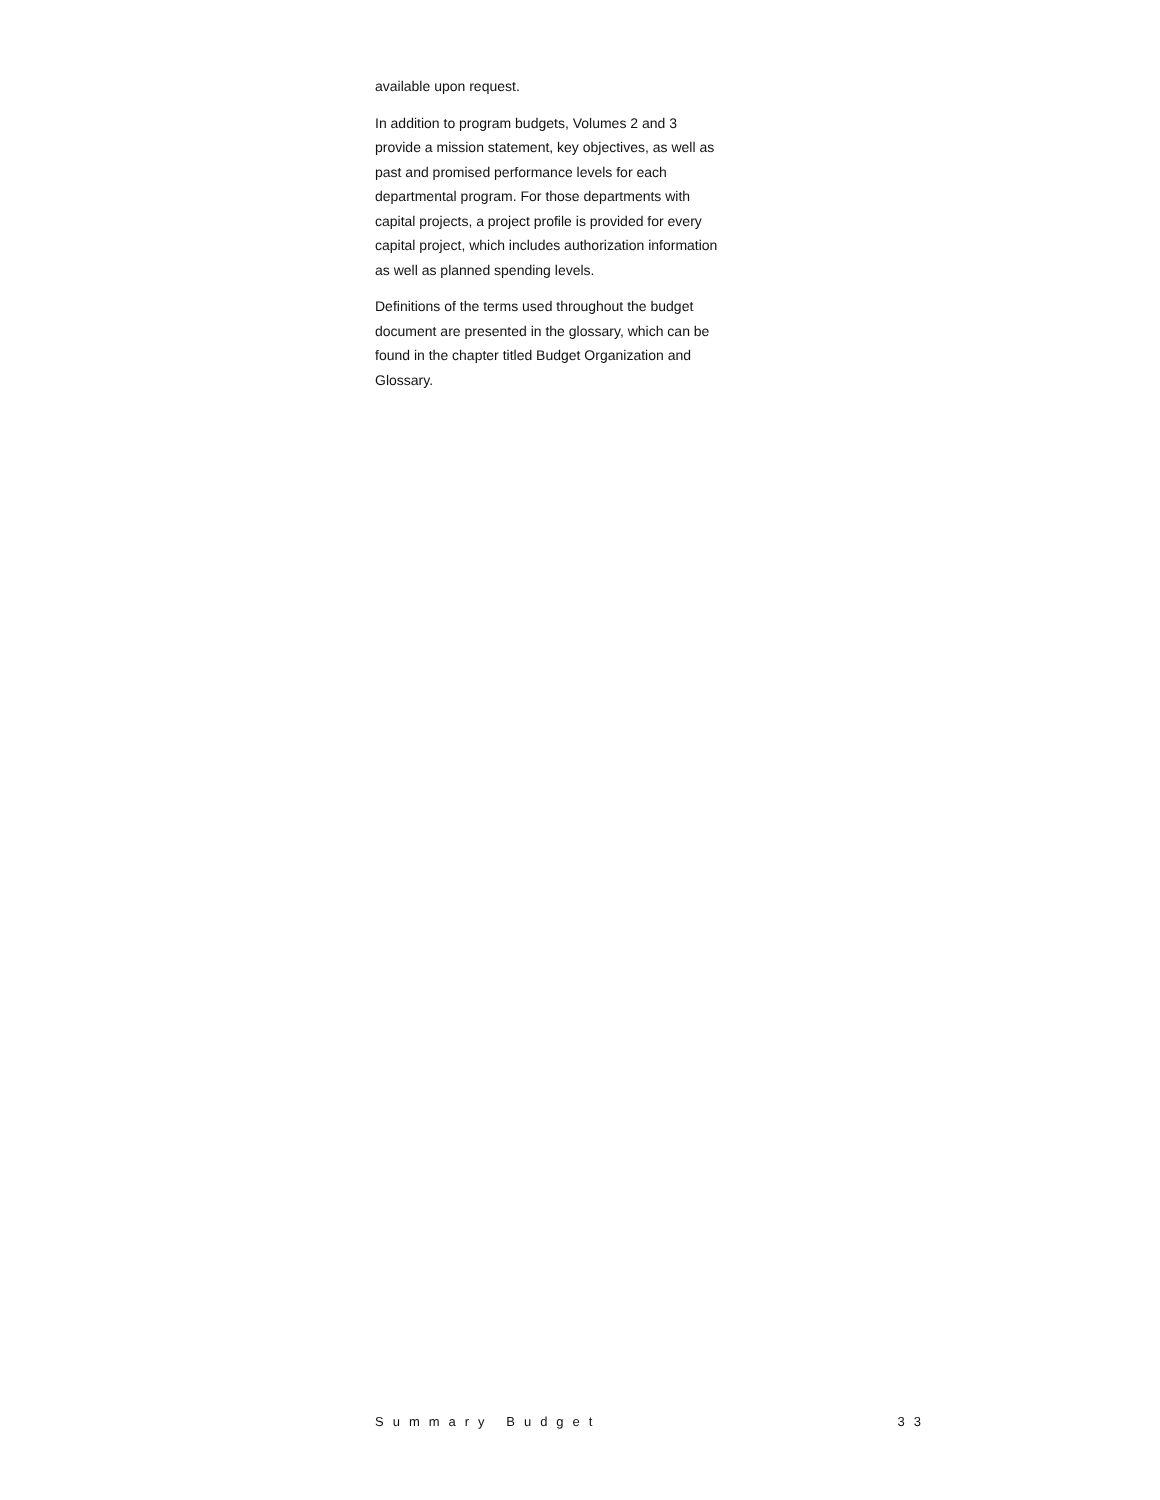available upon request.
In addition to program budgets, Volumes 2 and 3 provide a mission statement, key objectives, as well as past and promised performance levels for each departmental program. For those departments with capital projects, a project profile is provided for every capital project, which includes authorization information as well as planned spending levels.
Definitions of the terms used throughout the budget document are presented in the glossary, which can be found in the chapter titled Budget Organization and Glossary.
Summary Budget 33